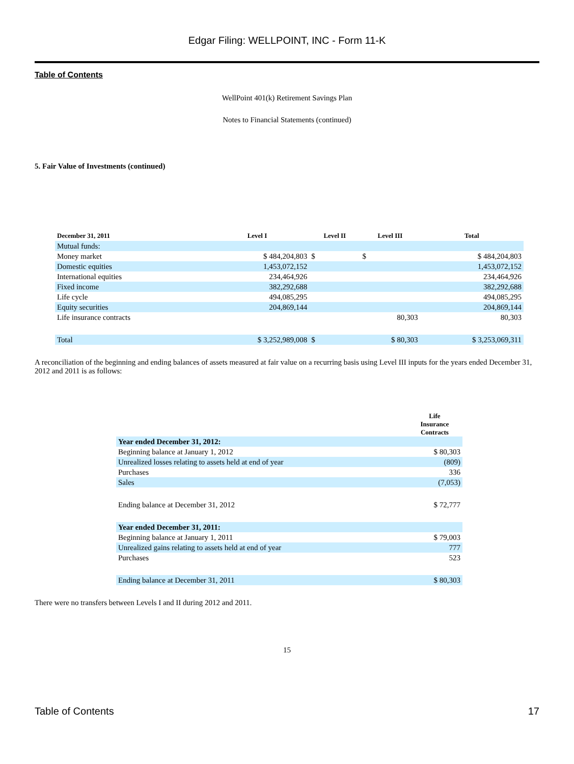Edgar Filing: WELLPOINT, INC - Form 11-K
Table of Contents
WellPoint 401(k) Retirement Savings Plan
Notes to Financial Statements (continued)
5. Fair Value of Investments (continued)
| December 31, 2011 | Level I | Level II | Level III | Total |
| --- | --- | --- | --- | --- |
| Mutual funds: | | | | |
| Money market | $ 484,204,803 | $ | $ | $ 484,204,803 |
| Domestic equities | 1,453,072,152 | | | 1,453,072,152 |
| International equities | 234,464,926 | | | 234,464,926 |
| Fixed income | 382,292,688 | | | 382,292,688 |
| Life cycle | 494,085,295 | | | 494,085,295 |
| Equity securities | 204,869,144 | | | 204,869,144 |
| Life insurance contracts | | | 80,303 | 80,303 |
| Total | $ 3,252,989,008 | $ | $ 80,303 | $ 3,253,069,311 |
A reconciliation of the beginning and ending balances of assets measured at fair value on a recurring basis using Level III inputs for the years ended December 31, 2012 and 2011 is as follows:
| | Life Insurance Contracts |
| --- | --- |
| Year ended December 31, 2012: | |
| Beginning balance at January 1, 2012 | $ 80,303 |
| Unrealized losses relating to assets held at end of year | (809) |
| Purchases | 336 |
| Sales | (7,053) |
| Ending balance at December 31, 2012 | $ 72,777 |
| Year ended December 31, 2011: | |
| Beginning balance at January 1, 2011 | $ 79,003 |
| Unrealized gains relating to assets held at end of year | 777 |
| Purchases | 523 |
| Ending balance at December 31, 2011 | $ 80,303 |
There were no transfers between Levels I and II during 2012 and 2011.
15
Table of Contents 17